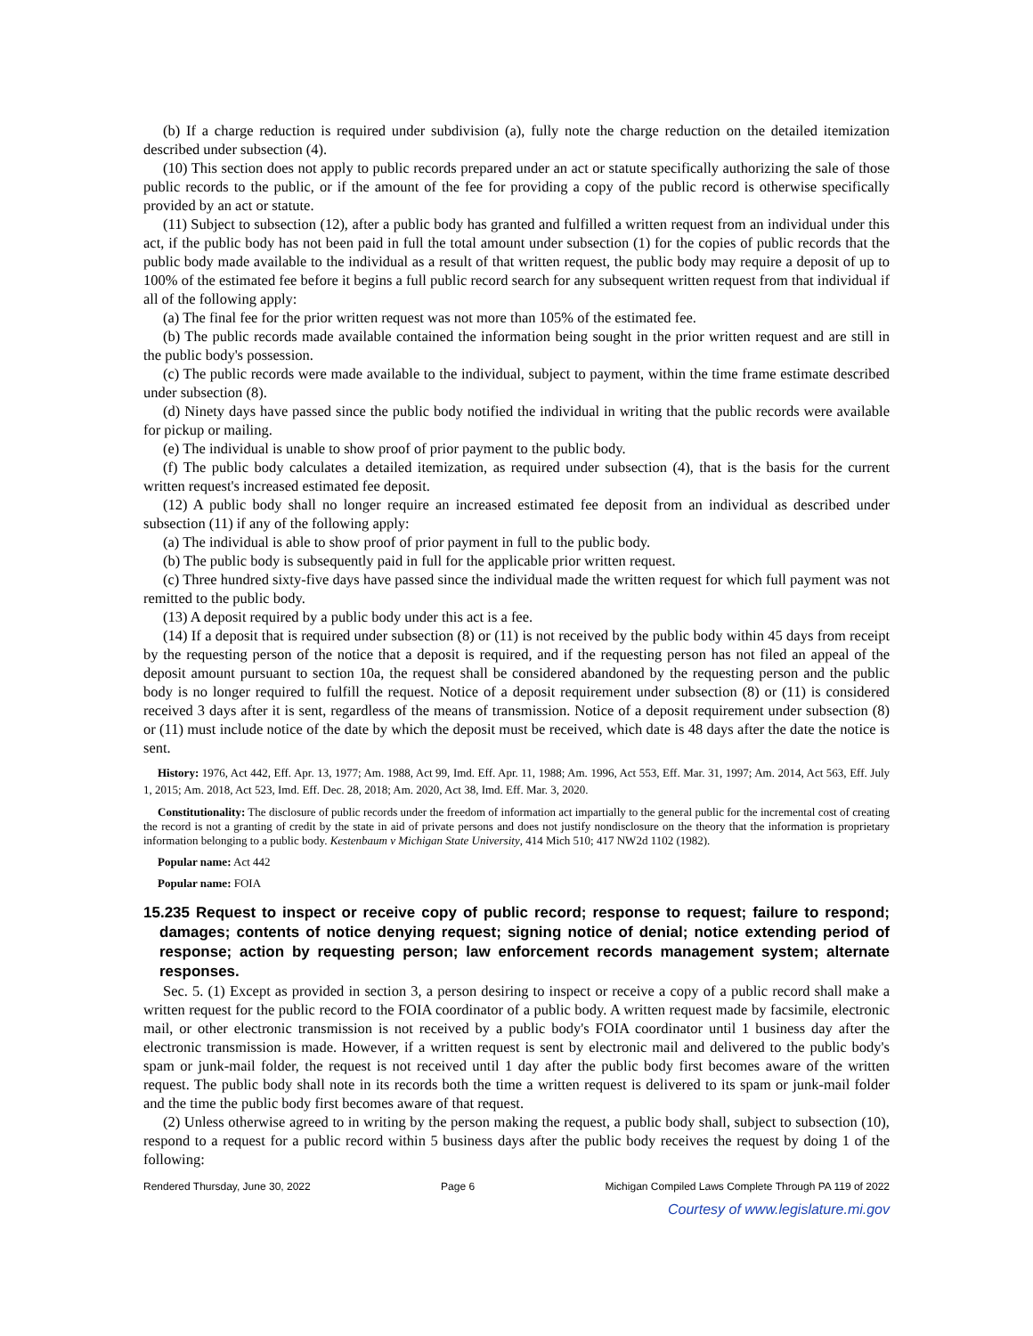(b) If a charge reduction is required under subdivision (a), fully note the charge reduction on the detailed itemization described under subsection (4).
(10) This section does not apply to public records prepared under an act or statute specifically authorizing the sale of those public records to the public, or if the amount of the fee for providing a copy of the public record is otherwise specifically provided by an act or statute.
(11) Subject to subsection (12), after a public body has granted and fulfilled a written request from an individual under this act, if the public body has not been paid in full the total amount under subsection (1) for the copies of public records that the public body made available to the individual as a result of that written request, the public body may require a deposit of up to 100% of the estimated fee before it begins a full public record search for any subsequent written request from that individual if all of the following apply:
(a) The final fee for the prior written request was not more than 105% of the estimated fee.
(b) The public records made available contained the information being sought in the prior written request and are still in the public body's possession.
(c) The public records were made available to the individual, subject to payment, within the time frame estimate described under subsection (8).
(d) Ninety days have passed since the public body notified the individual in writing that the public records were available for pickup or mailing.
(e) The individual is unable to show proof of prior payment to the public body.
(f) The public body calculates a detailed itemization, as required under subsection (4), that is the basis for the current written request's increased estimated fee deposit.
(12) A public body shall no longer require an increased estimated fee deposit from an individual as described under subsection (11) if any of the following apply:
(a) The individual is able to show proof of prior payment in full to the public body.
(b) The public body is subsequently paid in full for the applicable prior written request.
(c) Three hundred sixty-five days have passed since the individual made the written request for which full payment was not remitted to the public body.
(13) A deposit required by a public body under this act is a fee.
(14) If a deposit that is required under subsection (8) or (11) is not received by the public body within 45 days from receipt by the requesting person of the notice that a deposit is required, and if the requesting person has not filed an appeal of the deposit amount pursuant to section 10a, the request shall be considered abandoned by the requesting person and the public body is no longer required to fulfill the request. Notice of a deposit requirement under subsection (8) or (11) is considered received 3 days after it is sent, regardless of the means of transmission. Notice of a deposit requirement under subsection (8) or (11) must include notice of the date by which the deposit must be received, which date is 48 days after the date the notice is sent.
History: 1976, Act 442, Eff. Apr. 13, 1977; Am. 1988, Act 99, Imd. Eff. Apr. 11, 1988; Am. 1996, Act 553, Eff. Mar. 31, 1997; Am. 2014, Act 563, Eff. July 1, 2015; Am. 2018, Act 523, Imd. Eff. Dec. 28, 2018; Am. 2020, Act 38, Imd. Eff. Mar. 3, 2020.
Constitutionality: The disclosure of public records under the freedom of information act impartially to the general public for the incremental cost of creating the record is not a granting of credit by the state in aid of private persons and does not justify nondisclosure on the theory that the information is proprietary information belonging to a public body. Kestenbaum v Michigan State University, 414 Mich 510; 417 NW2d 1102 (1982).
Popular name: Act 442
Popular name: FOIA
15.235 Request to inspect or receive copy of public record; response to request; failure to respond; damages; contents of notice denying request; signing notice of denial; notice extending period of response; action by requesting person; law enforcement records management system; alternate responses.
Sec. 5. (1) Except as provided in section 3, a person desiring to inspect or receive a copy of a public record shall make a written request for the public record to the FOIA coordinator of a public body. A written request made by facsimile, electronic mail, or other electronic transmission is not received by a public body's FOIA coordinator until 1 business day after the electronic transmission is made. However, if a written request is sent by electronic mail and delivered to the public body's spam or junk-mail folder, the request is not received until 1 day after the public body first becomes aware of the written request. The public body shall note in its records both the time a written request is delivered to its spam or junk-mail folder and the time the public body first becomes aware of that request.
(2) Unless otherwise agreed to in writing by the person making the request, a public body shall, subject to subsection (10), respond to a request for a public record within 5 business days after the public body receives the request by doing 1 of the following:
Rendered Thursday, June 30, 2022 Page 6 Michigan Compiled Laws Complete Through PA 119 of 2022
Courtesy of www.legislature.mi.gov